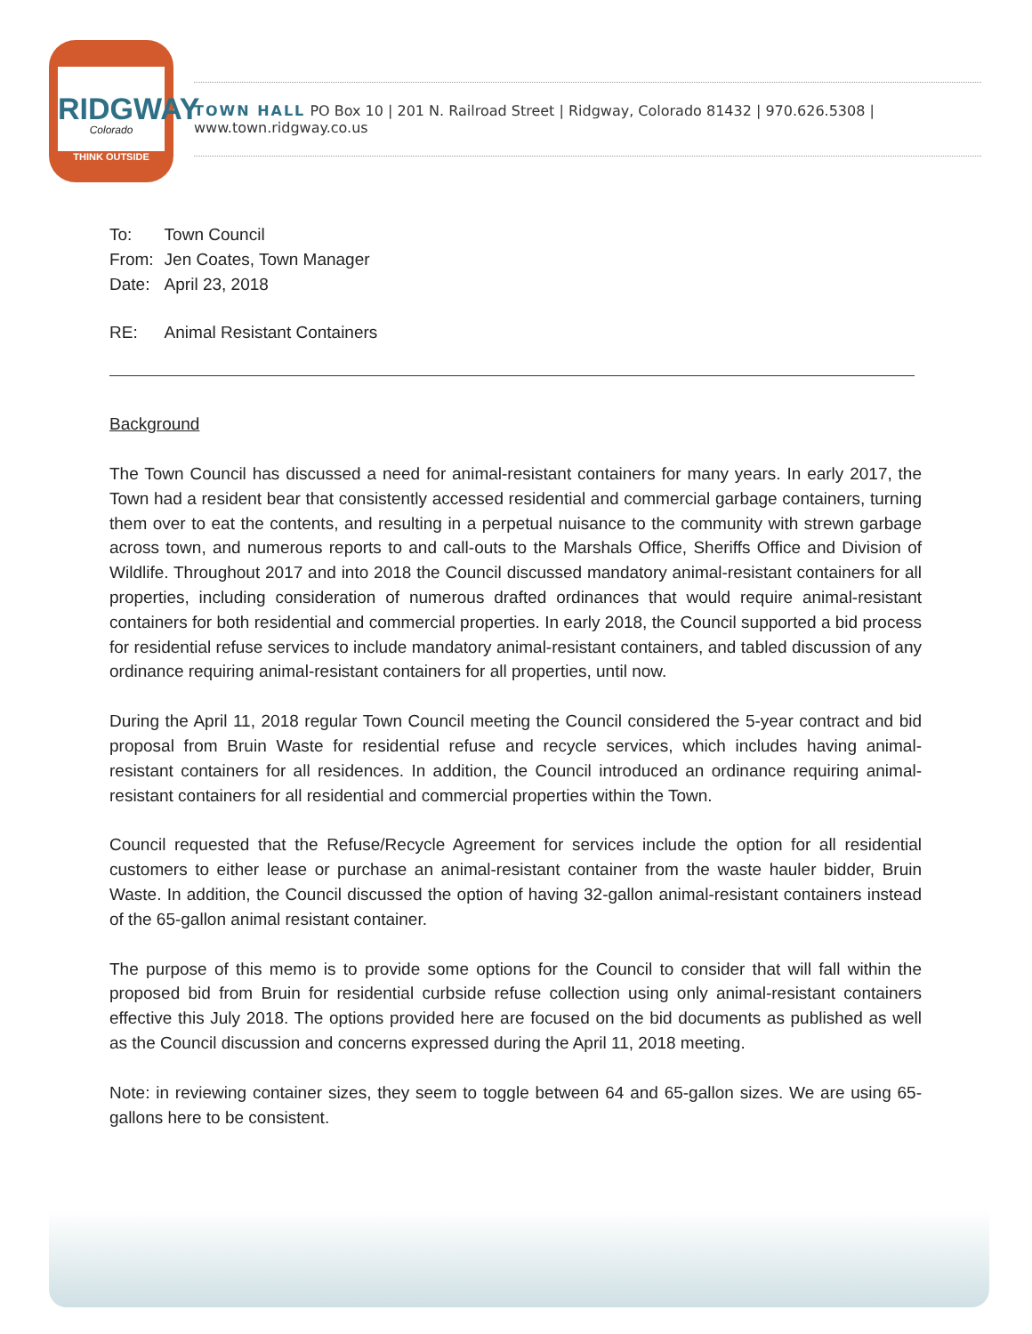RIDGWAY
Colorado
THINK OUTSIDE
TOWN HALL PO Box 10 | 201 N. Railroad Street | Ridgway, Colorado 81432 | 970.626.5308 | www.town.ridgway.co.us
| To: | Town Council |
| From: | Jen Coates, Town Manager |
| Date: | April 23, 2018 |
| RE: | Animal Resistant Containers |
Background
The Town Council has discussed a need for animal-resistant containers for many years. In early 2017, the Town had a resident bear that consistently accessed residential and commercial garbage containers, turning them over to eat the contents, and resulting in a perpetual nuisance to the community with strewn garbage across town, and numerous reports to and call-outs to the Marshals Office, Sheriffs Office and Division of Wildlife. Throughout 2017 and into 2018 the Council discussed mandatory animal-resistant containers for all properties, including consideration of numerous drafted ordinances that would require animal-resistant containers for both residential and commercial properties. In early 2018, the Council supported a bid process for residential refuse services to include mandatory animal-resistant containers, and tabled discussion of any ordinance requiring animal-resistant containers for all properties, until now.
During the April 11, 2018 regular Town Council meeting the Council considered the 5-year contract and bid proposal from Bruin Waste for residential refuse and recycle services, which includes having animal-resistant containers for all residences. In addition, the Council introduced an ordinance requiring animal-resistant containers for all residential and commercial properties within the Town.
Council requested that the Refuse/Recycle Agreement for services include the option for all residential customers to either lease or purchase an animal-resistant container from the waste hauler bidder, Bruin Waste. In addition, the Council discussed the option of having 32-gallon animal-resistant containers instead of the 65-gallon animal resistant container.
The purpose of this memo is to provide some options for the Council to consider that will fall within the proposed bid from Bruin for residential curbside refuse collection using only animal-resistant containers effective this July 2018. The options provided here are focused on the bid documents as published as well as the Council discussion and concerns expressed during the April 11, 2018 meeting.
Note: in reviewing container sizes, they seem to toggle between 64 and 65-gallon sizes. We are using 65-gallons here to be consistent.